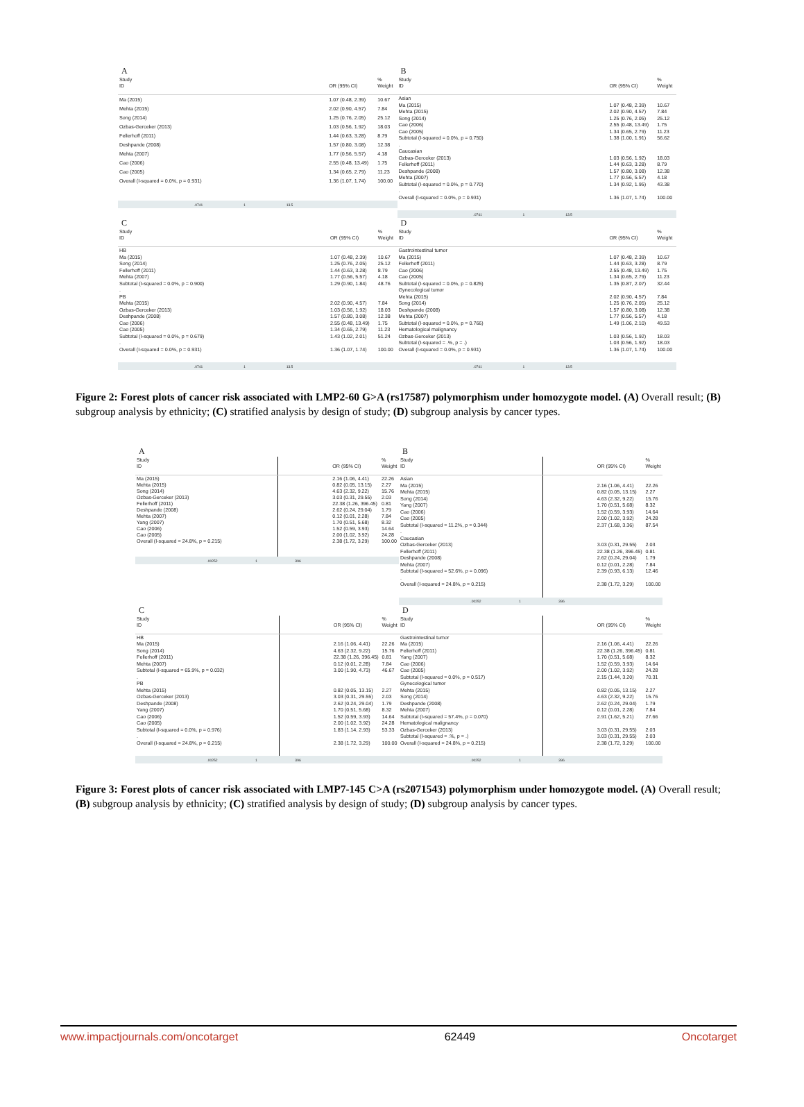A
| Study ID | | OR (95% CI) | % Weight |
| --- | --- | --- | --- |
| Ma (2015) | | 1.07 (0.48, 2.39) | 10.67 |
| Mehta (2015) | | 2.02 (0.90, 4.57) | 7.84 |
| Song (2014) | | 1.25 (0.76, 2.05) | 25.12 |
| Ozbas-Gerceker (2013) | | 1.03 (0.56, 1.92) | 18.03 |
| Fellerhoff (2011) | | 1.44 (0.63, 3.28) | 8.79 |
| Deshpande (2008) | | 1.57 (0.80, 3.08) | 12.38 |
| Mehta (2007) | | 1.77 (0.56, 5.57) | 4.18 |
| Cao (2006) | | 2.55 (0.48, 13.49) | 1.75 |
| Cao (2005) | | 1.34 (0.65, 2.79) | 11.23 |
| Overall (I-squared = 0.0%, p = 0.931) | | 1.36 (1.07, 1.74) | 100.00 |
.0741 1 13.5
B
| Study ID | | OR (95% CI) | % Weight |
| --- | --- | --- | --- |
| Asian | | | |
| Ma (2015) | | 1.07 (0.48, 2.39) | 10.67 |
| Mehta (2015) | | 2.02 (0.90, 4.57) | 7.84 |
| Song (2014) | | 1.25 (0.76, 2.05) | 25.12 |
| Cao (2006) | | 2.55 (0.48, 13.49) | 1.75 |
| Cao (2005) | | 1.34 (0.65, 2.79) | 11.23 |
| Subtotal (I-squared = 0.0%, p = 0.750) | | 1.38 (1.00, 1.91) | 56.62 |
| . | | | |
| Caucasian | | | |
| Ozbas-Gerceker (2013) | | 1.03 (0.56, 1.92) | 18.03 |
| Fellerhoff (2011) | | 1.44 (0.63, 3.28) | 8.79 |
| Deshpande (2008) | | 1.57 (0.80, 3.08) | 12.38 |
| Mehta (2007) | | 1.77 (0.56, 5.57) | 4.18 |
| Subtotal (I-squared = 0.0%, p = 0.770) | | 1.34 (0.92, 1.95) | 43.38 |
| . | | | |
| Overall (I-squared = 0.0%, p = 0.931) | | 1.36 (1.07, 1.74) | 100.00 |
.0741 1 13.5
C
| Study ID | | OR (95% CI) | % Weight |
| --- | --- | --- | --- |
| HB | | | |
| Ma (2015) | | 1.07 (0.48, 2.39) | 10.67 |
| Song (2014) | | 1.25 (0.76, 2.05) | 25.12 |
| Fellerhoff (2011) | | 1.44 (0.63, 3.28) | 8.79 |
| Mehta (2007) | | 1.77 (0.56, 5.57) | 4.18 |
| Subtotal (I-squared = 0.0%, p = 0.900) | | 1.29 (0.90, 1.84) | 48.76 |
| . | | | |
| PB | | | |
| Mehta (2015) | | 2.02 (0.90, 4.57) | 7.84 |
| Ozbas-Gerceker (2013) | | 1.03 (0.56, 1.92) | 18.03 |
| Deshpande (2008) | | 1.57 (0.80, 3.08) | 12.38 |
| Cao (2006) | | 2.55 (0.48, 13.49) | 1.75 |
| Cao (2005) | | 1.34 (0.65, 2.79) | 11.23 |
| Subtotal (I-squared = 0.0%, p = 0.679) | | 1.43 (1.02, 2.01) | 51.24 |
| . | | | |
| Overall (I-squared = 0.0%, p = 0.931) | | 1.36 (1.07, 1.74) | 100.00 |
.0741 1 13.5
D
| Study ID | | OR (95% CI) | % Weight |
| --- | --- | --- | --- |
| Gastrointestinal tumor | | | |
| Ma (2015) | | 1.07 (0.48, 2.39) | 10.67 |
| Fellerhoff (2011) | | 1.44 (0.63, 3.28) | 8.79 |
| Cao (2006) | | 2.55 (0.48, 13.49) | 1.75 |
| Cao (2005) | | 1.34 (0.65, 2.79) | 11.23 |
| Subtotal (I-squared = 0.0%, p = 0.825) | | 1.35 (0.87, 2.07) | 32.44 |
| Gynecological tumor | | | |
| Mehta (2015) | | 2.02 (0.90, 4.57) | 7.84 |
| Song (2014) | | 1.25 (0.76, 2.05) | 25.12 |
| Deshpande (2008) | | 1.57 (0.80, 3.08) | 12.38 |
| Mehta (2007) | | 1.77 (0.56, 5.57) | 4.18 |
| Subtotal (I-squared = 0.0%, p = 0.766) | | 1.49 (1.06, 2.10) | 49.53 |
| Hematological malignancy | | | |
| Ozbas-Gerceker (2013) | | 1.03 (0.56, 1.92) | 18.03 |
| Subtotal (I-squared = .%, p = .) | | 1.03 (0.56, 1.92) | 18.03 |
| Overall (I-squared = 0.0%, p = 0.931) | | 1.36 (1.07, 1.74) | 100.00 |
.0741 1 13.5
Figure 2: Forest plots of cancer risk associated with LMP2-60 G>A (rs17587) polymorphism under homozygote model. (A) Overall result; (B) subgroup analysis by ethnicity; (C) stratified analysis by design of study; (D) subgroup analysis by cancer types.
A
| Study ID | | OR (95% CI) | % Weight |
| --- | --- | --- | --- |
| Ma (2015) | | 2.16 (1.06, 4.41) | 22.26 |
| Mehta (2015) | | 0.82 (0.05, 13.15) | 2.27 |
| Song (2014) | | 4.63 (2.32, 9.22) | 15.76 |
| Ozbas-Gerceker (2013) | | 3.03 (0.31, 29.55) | 2.03 |
| Fellerhoff (2011) | | 22.38 (1.26, 396.45) | 0.81 |
| Deshpande (2008) | | 2.62 (0.24, 29.04) | 1.79 |
| Mehta (2007) | | 0.12 (0.01, 2.28) | 7.84 |
| Yang (2007) | | 1.70 (0.51, 5.68) | 8.32 |
| Cao (2006) | | 1.52 (0.59, 3.93) | 14.64 |
| Cao (2005) | | 2.00 (1.02, 3.92) | 24.28 |
| Overall (I-squared = 24.8%, p = 0.215) | | 2.38 (1.72, 3.29) | 100.00 |
.00252 1 396
B
| Study ID | | OR (95% CI) | % Weight |
| --- | --- | --- | --- |
| Asian | | | |
| Ma (2015) | | 2.16 (1.06, 4.41) | 22.26 |
| Mehta (2015) | | 0.82 (0.05, 13.15) | 2.27 |
| Song (2014) | | 4.63 (2.32, 9.22) | 15.76 |
| Yang (2007) | | 1.70 (0.51, 5.68) | 8.32 |
| Cao (2006) | | 1.52 (0.59, 3.93) | 14.64 |
| Cao (2005) | | 2.00 (1.02, 3.92) | 24.28 |
| Subtotal (I-squared = 11.2%, p = 0.344) | | 2.37 (1.68, 3.36) | 87.54 |
| . | | | |
| Caucasian | | | |
| Ozbas-Gerceker (2013) | | 3.03 (0.31, 29.55) | 2.03 |
| Fellerhoff (2011) | | 22.38 (1.26, 396.45) | 0.81 |
| Deshpande (2008) | | 2.62 (0.24, 29.04) | 1.79 |
| Mehta (2007) | | 0.12 (0.01, 2.28) | 7.84 |
| Subtotal (I-squared = 52.6%, p = 0.096) | | 2.39 (0.93, 6.13) | 12.46 |
| . | | | |
| Overall (I-squared = 24.8%, p = 0.215) | | 2.38 (1.72, 3.29) | 100.00 |
.00252 1 396
C
| Study ID | | OR (95% CI) | % Weight |
| --- | --- | --- | --- |
| HB | | | |
| Ma (2015) | | 2.16 (1.06, 4.41) | 22.26 |
| Song (2014) | | 4.63 (2.32, 9.22) | 15.76 |
| Fellerhoff (2011) | | 22.38 (1.26, 396.45) | 0.81 |
| Mehta (2007) | | 0.12 (0.01, 2.28) | 7.84 |
| Subtotal (I-squared = 65.9%, p = 0.032) | | 3.00 (1.90, 4.73) | 46.67 |
| . | | | |
| PB | | | |
| Mehta (2015) | | 0.82 (0.05, 13.15) | 2.27 |
| Ozbas-Gerceker (2013) | | 3.03 (0.31, 29.55) | 2.03 |
| Deshpande (2008) | | 2.62 (0.24, 29.04) | 1.79 |
| Yang (2007) | | 1.70 (0.51, 5.68) | 8.32 |
| Cao (2006) | | 1.52 (0.59, 3.93) | 14.64 |
| Cao (2005) | | 2.00 (1.02, 3.92) | 24.28 |
| Subtotal (I-squared = 0.0%, p = 0.976) | | 1.83 (1.14, 2.93) | 53.33 |
| . | | | |
| Overall (I-squared = 24.8%, p = 0.215) | | 2.38 (1.72, 3.29) | 100.00 |
.00252 1 396
D
| Study ID | | OR (95% CI) | % Weight |
| --- | --- | --- | --- |
| Gastrointestinal tumor | | | |
| Ma (2015) | | 2.16 (1.06, 4.41) | 22.26 |
| Fellerhoff (2011) | | 22.38 (1.26, 396.45) | 0.81 |
| Yang (2007) | | 1.70 (0.51, 5.68) | 8.32 |
| Cao (2006) | | 1.52 (0.59, 3.93) | 14.64 |
| Cao (2005) | | 2.00 (1.02, 3.92) | 24.28 |
| Subtotal (I-squared = 0.0%, p = 0.517) | | 2.15 (1.44, 3.20) | 70.31 |
| Gynecological tumor | | | |
| Mehta (2015) | | 0.82 (0.05, 13.15) | 2.27 |
| Song (2014) | | 4.63 (2.32, 9.22) | 15.76 |
| Deshpande (2008) | | 2.62 (0.24, 29.04) | 1.79 |
| Mehta (2007) | | 0.12 (0.01, 2.28) | 7.84 |
| Subtotal (I-squared = 57.4%, p = 0.070) | | 2.91 (1.62, 5.21) | 27.66 |
| Hematological malignancy | | | |
| Ozbas-Gerceker (2013) | | 3.03 (0.31, 29.55) | 2.03 |
| Subtotal (I-squared = .%, p = .) | | 3.03 (0.31, 29.55) | 2.03 |
| Overall (I-squared = 24.8%, p = 0.215) | | 2.38 (1.72, 3.29) | 100.00 |
.00252 1 396
Figure 3: Forest plots of cancer risk associated with LMP7-145 C>A (rs2071543) polymorphism under homozygote model. (A) Overall result; (B) subgroup analysis by ethnicity; (C) stratified analysis by design of study; (D) subgroup analysis by cancer types.
www.impactjournals.com/oncotarget 62449 Oncotarget